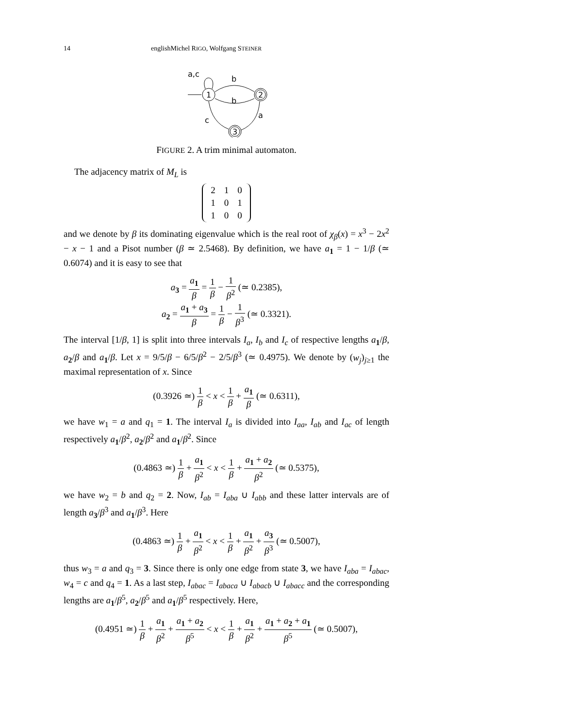14 englishMichel RIGO, Wolfgang STEINER
1
2
3
a,c
b
b
a
c
FIGURE 2. A trim minimal automaton.
The adjacency matrix of M<sub>L</sub> is
| 2 | 1 | 0 |
| 1 | 0 | 1 |
| 1 | 0 | 0 |
and we denote by β its dominating eigenvalue which is the real root of χ<sub>β</sub>(x) = x<sup>3</sup> − 2x<sup>2</sup> − x − 1 and a Pisot number (β ≃ 2.5468). By definition, we have a<sub>1</sub> = 1 − 1/β (≃ 0.6074) and it is easy to see that
a<sub>3</sub> = a<sub>1</sub> β = 1 β − 1 β<sup>2</sup> (≃ 0.2385),
a<sub>2</sub> = a<sub>1</sub> + a<sub>3</sub> β = 1 β − 1 β<sup>3</sup> (≃ 0.3321).
The interval [1/β, 1] is split into three intervals I<sub>a</sub>, I<sub>b</sub> and I<sub>c</sub> of respective lengths a<sub>1</sub>/β, a<sub>2</sub>/β and a<sub>1</sub>/β. Let x = 9/5/β − 6/5/β<sup>2</sup> − 2/5/β<sup>3</sup> (≃ 0.4975). We denote by (w<sub>j</sub>)<sub>j≥1</sub> the maximal representation of x. Since
(0.3926 ≃) 1 β < x < 1 β + a<sub>1</sub> β (≃ 0.6311),
we have w<sub>1</sub> = a and q<sub>1</sub> = 1. The interval I<sub>a</sub> is divided into I<sub>aa</sub>, I<sub>ab</sub> and I<sub>ac</sub> of length respectively a<sub>1</sub>/β<sup>2</sup>, a<sub>2</sub>/β<sup>2</sup> and a<sub>1</sub>/β<sup>2</sup>. Since
(0.4863 ≃) 1 β + a<sub>1</sub> β<sup>2</sup> < x < 1 β + a<sub>1</sub> + a<sub>2</sub> β<sup>2</sup> (≃ 0.5375),
we have w<sub>2</sub> = b and q<sub>2</sub> = 2. Now, I<sub>ab</sub> = I<sub>aba</sub> ∪ I<sub>abb</sub> and these latter intervals are of length a<sub>3</sub>/β<sup>3</sup> and a<sub>1</sub>/β<sup>3</sup>. Here
(0.4863 ≃) 1 β + a<sub>1</sub> β<sup>2</sup> < x < 1 β + a<sub>1</sub> β<sup>2</sup> + a<sub>3</sub> β<sup>3</sup> (≃ 0.5007),
thus w<sub>3</sub> = a and q<sub>3</sub> = 3. Since there is only one edge from state 3, we have I<sub>aba</sub> = I<sub>abac</sub>, w<sub>4</sub> = c and q<sub>4</sub> = 1. As a last step, I<sub>abac</sub> = I<sub>abaca</sub> ∪ I<sub>abacb</sub> ∪ I<sub>abacc</sub> and the corresponding lengths are a<sub>1</sub>/β<sup>5</sup>, a<sub>2</sub>/β<sup>5</sup> and a<sub>1</sub>/β<sup>5</sup> respectively. Here,
(0.4951 ≃) 1 β + a<sub>1</sub> β<sup>2</sup> + a<sub>1</sub> + a<sub>2</sub> β<sup>5</sup> < x < 1 β + a<sub>1</sub> β<sup>2</sup> + a<sub>1</sub> + a<sub>2</sub> + a<sub>1</sub> β<sup>5</sup> (≃ 0.5007),